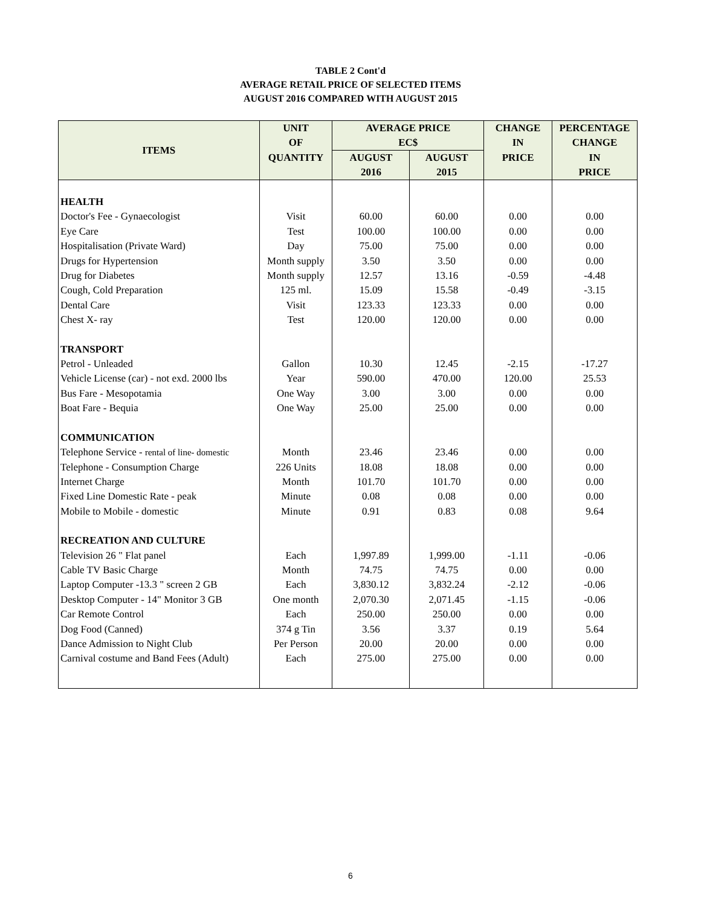TABLE 2 Cont'd
AVERAGE RETAIL PRICE OF SELECTED ITEMS
AUGUST 2016 COMPARED WITH AUGUST 2015
| ITEMS | UNIT OF | AVERAGE PRICE EC$ | | CHANGE IN | PERCENTAGE CHANGE |
| --- | --- | --- | --- | --- | --- |
| | QUANTITY | AUGUST 2016 | AUGUST 2015 | PRICE | IN PRICE |
| HEALTH | | | | | |
| Doctor's Fee - Gynaecologist | Visit | 60.00 | 60.00 | 0.00 | 0.00 |
| Eye Care | Test | 100.00 | 100.00 | 0.00 | 0.00 |
| Hospitalisation (Private Ward) | Day | 75.00 | 75.00 | 0.00 | 0.00 |
| Drugs for Hypertension | Month supply | 3.50 | 3.50 | 0.00 | 0.00 |
| Drug for Diabetes | Month supply | 12.57 | 13.16 | -0.59 | -4.48 |
| Cough, Cold Preparation | 125 ml. | 15.09 | 15.58 | -0.49 | -3.15 |
| Dental Care | Visit | 123.33 | 123.33 | 0.00 | 0.00 |
| Chest X- ray | Test | 120.00 | 120.00 | 0.00 | 0.00 |
| TRANSPORT | | | | | |
| Petrol - Unleaded | Gallon | 10.30 | 12.45 | -2.15 | -17.27 |
| Vehicle License (car) - not exd. 2000 lbs | Year | 590.00 | 470.00 | 120.00 | 25.53 |
| Bus Fare - Mesopotamia | One Way | 3.00 | 3.00 | 0.00 | 0.00 |
| Boat Fare - Bequia | One Way | 25.00 | 25.00 | 0.00 | 0.00 |
| COMMUNICATION | | | | | |
| Telephone Service - rental of line- domestic | Month | 23.46 | 23.46 | 0.00 | 0.00 |
| Telephone - Consumption Charge | 226 Units | 18.08 | 18.08 | 0.00 | 0.00 |
| Internet Charge | Month | 101.70 | 101.70 | 0.00 | 0.00 |
| Fixed Line Domestic Rate - peak | Minute | 0.08 | 0.08 | 0.00 | 0.00 |
| Mobile to Mobile - domestic | Minute | 0.91 | 0.83 | 0.08 | 9.64 |
| RECREATION AND CULTURE | | | | | |
| Television 26 " Flat panel | Each | 1,997.89 | 1,999.00 | -1.11 | -0.06 |
| Cable TV Basic Charge | Month | 74.75 | 74.75 | 0.00 | 0.00 |
| Laptop Computer -13.3 " screen 2 GB | Each | 3,830.12 | 3,832.24 | -2.12 | -0.06 |
| Desktop Computer - 14" Monitor 3 GB | One month | 2,070.30 | 2,071.45 | -1.15 | -0.06 |
| Car Remote Control | Each | 250.00 | 250.00 | 0.00 | 0.00 |
| Dog Food (Canned) | 374 g Tin | 3.56 | 3.37 | 0.19 | 5.64 |
| Dance Admission to Night Club | Per Person | 20.00 | 20.00 | 0.00 | 0.00 |
| Carnival costume and Band Fees (Adult) | Each | 275.00 | 275.00 | 0.00 | 0.00 |
6